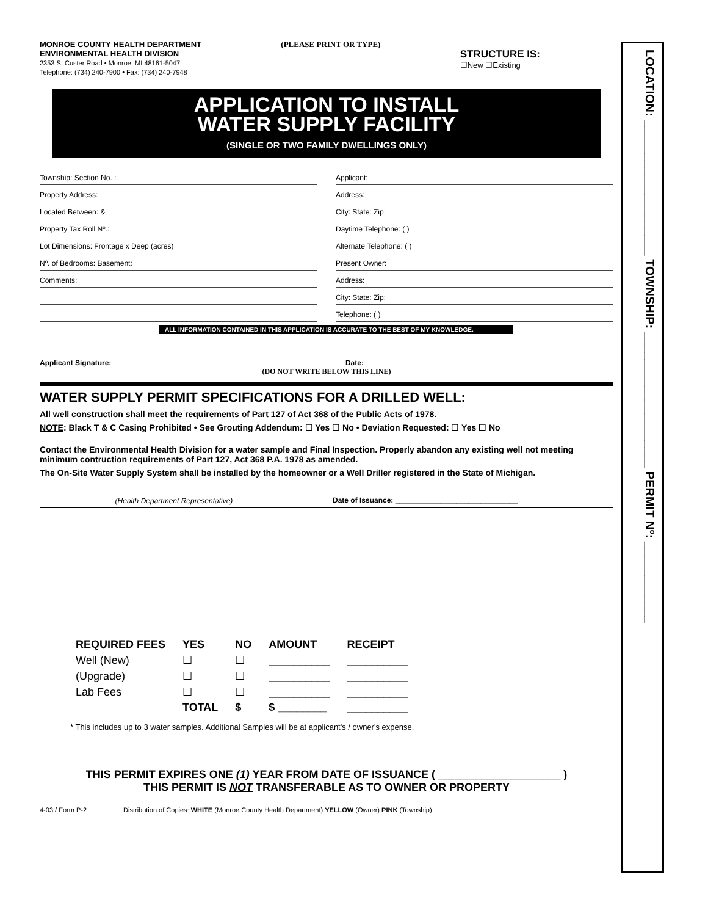MONROE COUNTY HEALTH DEPARTMENT
ENVIRONMENTAL HEALTH DIVISION
2353 S. Custer Road • Monroe, MI 48161-5047
Telephone: (734) 240-7900 • Fax: (734) 240-7948
(PLEASE PRINT OR TYPE)
STRUCTURE IS:
☐New ☐Existing
APPLICATION TO INSTALL
WATER SUPPLY FACILITY
(SINGLE OR TWO FAMILY DWELLINGS ONLY)
Township: Section No. :
Applicant:
Property Address:
Address:
Located Between: &
City: State: Zip:
Property Tax Roll Nº.:
Daytime Telephone: ( )
Lot Dimensions: Frontage x Deep (acres)
Alternate Telephone: ( )
Nº. of Bedrooms: Basement:
Present Owner:
Comments:
Address:
City: State: Zip:
Telephone: ( )
ALL INFORMATION CONTAINED IN THIS APPLICATION IS ACCURATE TO THE BEST OF MY KNOWLEDGE.
Applicant Signature: ______________________________ Date: ________________________________
(DO NOT WRITE BELOW THIS LINE)
WATER SUPPLY PERMIT SPECIFICATIONS FOR A DRILLED WELL:
All well construction shall meet the requirements of Part 127 of Act 368 of the Public Acts of 1978.
NOTE: Black T & C Casing Prohibited • See Grouting Addendum: ☐ Yes ☐ No • Deviation Requested: ☐ Yes ☐ No
Contact the Environmental Health Division for a water sample and Final Inspection. Properly abandon any existing well not meeting minimum contruction requirements of Part 127, Act 368 P.A. 1978 as amended.
The On-Site Water Supply System shall be installed by the homeowner or a Well Driller registered in the State of Michigan.
(Health Department Representative) Date of Issuance: ______________________________
| REQUIRED FEES | YES | NO | AMOUNT | RECEIPT |
| --- | --- | --- | --- | --- |
| Well (New) | ☐ | ☐ | __________ | __________ |
| (Upgrade) | ☐ | ☐ | __________ | __________ |
| Lab Fees | ☐ | ☐ | __________ | __________ |
| | TOTAL | $ | $ ________ | __________ |
* This includes up to 3 water samples. Additional Samples will be at applicant's / owner's expense.
THIS PERMIT EXPIRES ONE (1) YEAR FROM DATE OF ISSUANCE ( ____________________ )
THIS PERMIT IS NOT TRANSFERABLE AS TO OWNER OR PROPERTY
4-03 / Form P-2 Distribution of Copies: WHITE (Monroe County Health Department) YELLOW (Owner) PINK (Township)
LOCATION: ____________________ TOWNSHIP: ____________________ PERMIT Nº: ____________